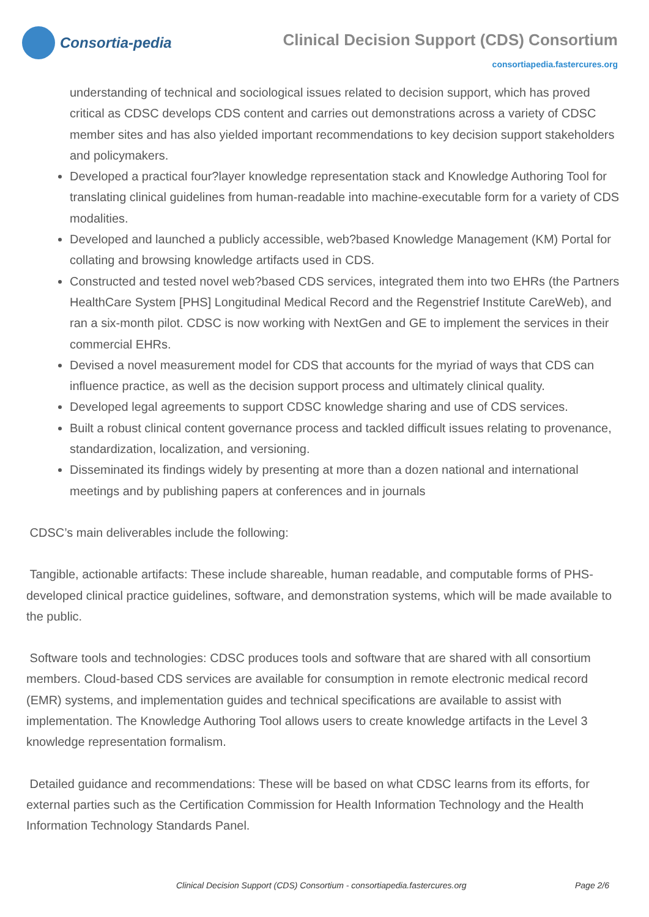Consortia-pedia
Clinical Decision Support (CDS) Consortium
consortiapedia.fastercures.org
understanding of technical and sociological issues related to decision support, which has proved critical as CDSC develops CDS content and carries out demonstrations across a variety of CDSC member sites and has also yielded important recommendations to key decision support stakeholders and policymakers.
Developed a practical four?layer knowledge representation stack and Knowledge Authoring Tool for translating clinical guidelines from human-readable into machine-executable form for a variety of CDS modalities.
Developed and launched a publicly accessible, web?based Knowledge Management (KM) Portal for collating and browsing knowledge artifacts used in CDS.
Constructed and tested novel web?based CDS services, integrated them into two EHRs (the Partners HealthCare System [PHS] Longitudinal Medical Record and the Regenstrief Institute CareWeb), and ran a six-month pilot. CDSC is now working with NextGen and GE to implement the services in their commercial EHRs.
Devised a novel measurement model for CDS that accounts for the myriad of ways that CDS can influence practice, as well as the decision support process and ultimately clinical quality.
Developed legal agreements to support CDSC knowledge sharing and use of CDS services.
Built a robust clinical content governance process and tackled difficult issues relating to provenance, standardization, localization, and versioning.
Disseminated its findings widely by presenting at more than a dozen national and international meetings and by publishing papers at conferences and in journals
CDSC’s main deliverables include the following:
Tangible, actionable artifacts: These include shareable, human readable, and computable forms of PHS-developed clinical practice guidelines, software, and demonstration systems, which will be made available to the public.
Software tools and technologies: CDSC produces tools and software that are shared with all consortium members. Cloud-based CDS services are available for consumption in remote electronic medical record (EMR) systems, and implementation guides and technical specifications are available to assist with implementation. The Knowledge Authoring Tool allows users to create knowledge artifacts in the Level 3 knowledge representation formalism.
Detailed guidance and recommendations: These will be based on what CDSC learns from its efforts, for external parties such as the Certification Commission for Health Information Technology and the Health Information Technology Standards Panel.
Clinical Decision Support (CDS) Consortium - consortiapedia.fastercures.org Page 2/6